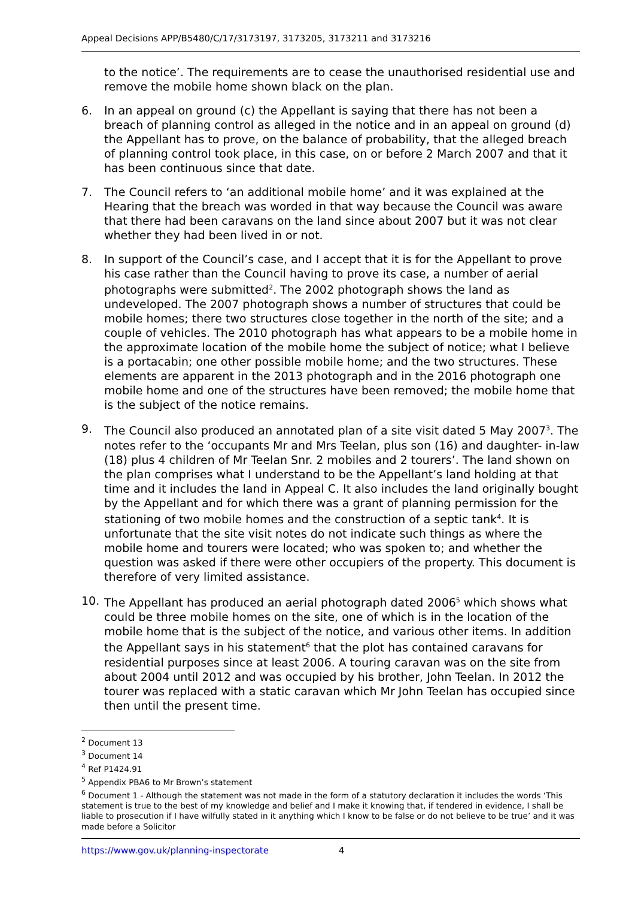Appeal Decisions APP/B5480/C/17/3173197, 3173205, 3173211 and 3173216
to the notice’. The requirements are to cease the unauthorised residential use and remove the mobile home shown black on the plan.
6. In an appeal on ground (c) the Appellant is saying that there has not been a breach of planning control as alleged in the notice and in an appeal on ground (d) the Appellant has to prove, on the balance of probability, that the alleged breach of planning control took place, in this case, on or before 2 March 2007 and that it has been continuous since that date.
7. The Council refers to ‘an additional mobile home’ and it was explained at the Hearing that the breach was worded in that way because the Council was aware that there had been caravans on the land since about 2007 but it was not clear whether they had been lived in or not.
8. In support of the Council’s case, and I accept that it is for the Appellant to prove his case rather than the Council having to prove its case, a number of aerial photographs were submitted<sup>2</sup>. The 2002 photograph shows the land as undeveloped. The 2007 photograph shows a number of structures that could be mobile homes; there two structures close together in the north of the site; and a couple of vehicles. The 2010 photograph has what appears to be a mobile home in the approximate location of the mobile home the subject of notice; what I believe is a portacabin; one other possible mobile home; and the two structures. These elements are apparent in the 2013 photograph and in the 2016 photograph one mobile home and one of the structures have been removed; the mobile home that is the subject of the notice remains.
9. The Council also produced an annotated plan of a site visit dated 5 May 2007<sup>3</sup>. The notes refer to the ‘occupants Mr and Mrs Teelan, plus son (16) and daughter- in-law (18) plus 4 children of Mr Teelan Snr. 2 mobiles and 2 tourers’. The land shown on the plan comprises what I understand to be the Appellant’s land holding at that time and it includes the land in Appeal C. It also includes the land originally bought by the Appellant and for which there was a grant of planning permission for the stationing of two mobile homes and the construction of a septic tank<sup>4</sup>. It is unfortunate that the site visit notes do not indicate such things as where the mobile home and tourers were located; who was spoken to; and whether the question was asked if there were other occupiers of the property. This document is therefore of very limited assistance.
10. The Appellant has produced an aerial photograph dated 2006<sup>5</sup> which shows what could be three mobile homes on the site, one of which is in the location of the mobile home that is the subject of the notice, and various other items. In addition the Appellant says in his statement<sup>6</sup> that the plot has contained caravans for residential purposes since at least 2006. A touring caravan was on the site from about 2004 until 2012 and was occupied by his brother, John Teelan. In 2012 the tourer was replaced with a static caravan which Mr John Teelan has occupied since then until the present time.
<sup>2</sup> Document 13
<sup>3</sup> Document 14
<sup>4</sup> Ref P1424.91
<sup>5</sup> Appendix PBA6 to Mr Brown’s statement
<sup>6</sup> Document 1 - Although the statement was not made in the form of a statutory declaration it includes the words ‘This statement is true to the best of my knowledge and belief and I make it knowing that, if tendered in evidence, I shall be liable to prosecution if I have wilfully stated in it anything which I know to be false or do not believe to be true’ and it was made before a Solicitor
https://www.gov.uk/planning-inspectorate 4